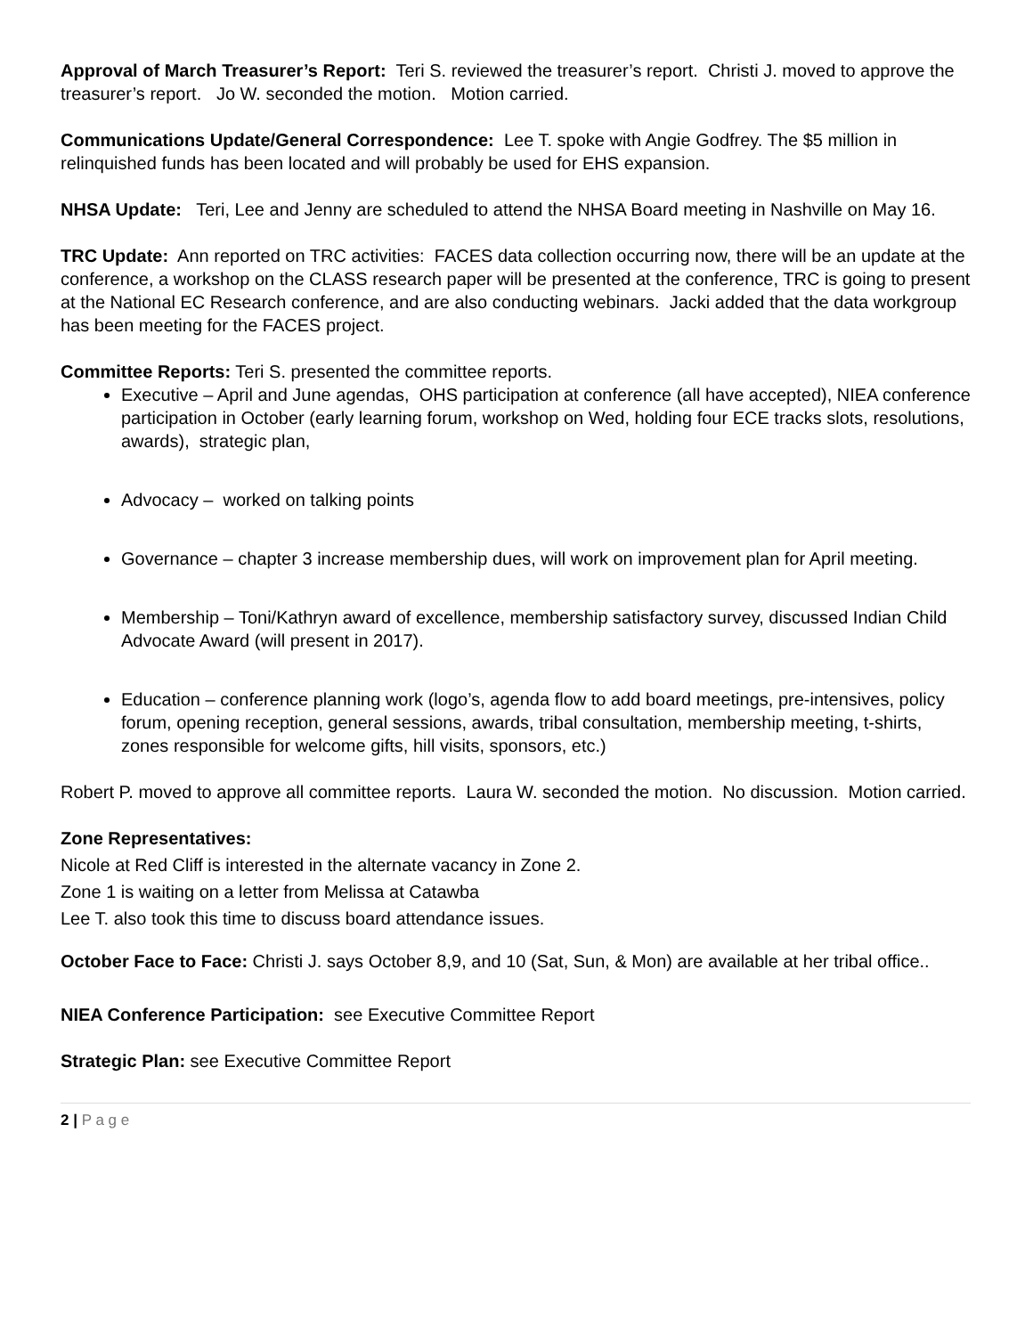Approval of March Treasurer’s Report: Teri S. reviewed the treasurer’s report. Christi J. moved to approve the treasurer’s report. Jo W. seconded the motion. Motion carried.
Communications Update/General Correspondence: Lee T. spoke with Angie Godfrey. The $5 million in relinquished funds has been located and will probably be used for EHS expansion.
NHSA Update: Teri, Lee and Jenny are scheduled to attend the NHSA Board meeting in Nashville on May 16.
TRC Update: Ann reported on TRC activities: FACES data collection occurring now, there will be an update at the conference, a workshop on the CLASS research paper will be presented at the conference, TRC is going to present at the National EC Research conference, and are also conducting webinars. Jacki added that the data workgroup has been meeting for the FACES project.
Committee Reports: Teri S. presented the committee reports.
Executive – April and June agendas, OHS participation at conference (all have accepted), NIEA conference participation in October (early learning forum, workshop on Wed, holding four ECE tracks slots, resolutions, awards), strategic plan,
Advocacy – worked on talking points
Governance – chapter 3 increase membership dues, will work on improvement plan for April meeting.
Membership – Toni/Kathryn award of excellence, membership satisfactory survey, discussed Indian Child Advocate Award (will present in 2017).
Education – conference planning work (logo’s, agenda flow to add board meetings, pre-intensives, policy forum, opening reception, general sessions, awards, tribal consultation, membership meeting, t-shirts, zones responsible for welcome gifts, hill visits, sponsors, etc.)
Robert P. moved to approve all committee reports. Laura W. seconded the motion. No discussion. Motion carried.
Zone Representatives:
Nicole at Red Cliff is interested in the alternate vacancy in Zone 2.
Zone 1 is waiting on a letter from Melissa at Catawba
Lee T. also took this time to discuss board attendance issues.
October Face to Face: Christi J. says October 8,9, and 10 (Sat, Sun, & Mon) are available at her tribal office..
NIEA Conference Participation: see Executive Committee Report
Strategic Plan: see Executive Committee Report
2 | P a g e